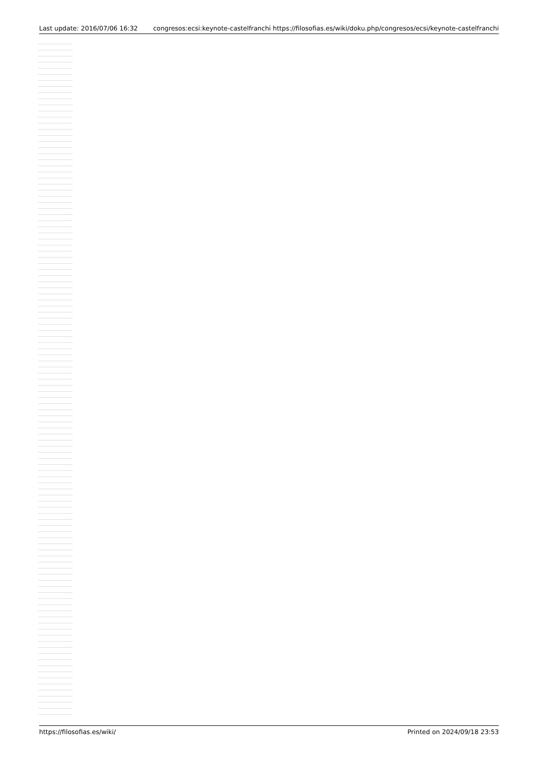Last update: 2016/07/06 16:32 congresos:ecsi:keynote-castelfranchi https://filosofias.es/wiki/doku.php/congresos/ecsi/keynote-castelfranchi
https://filosofias.es/wiki/ Printed on 2024/09/18 23:53